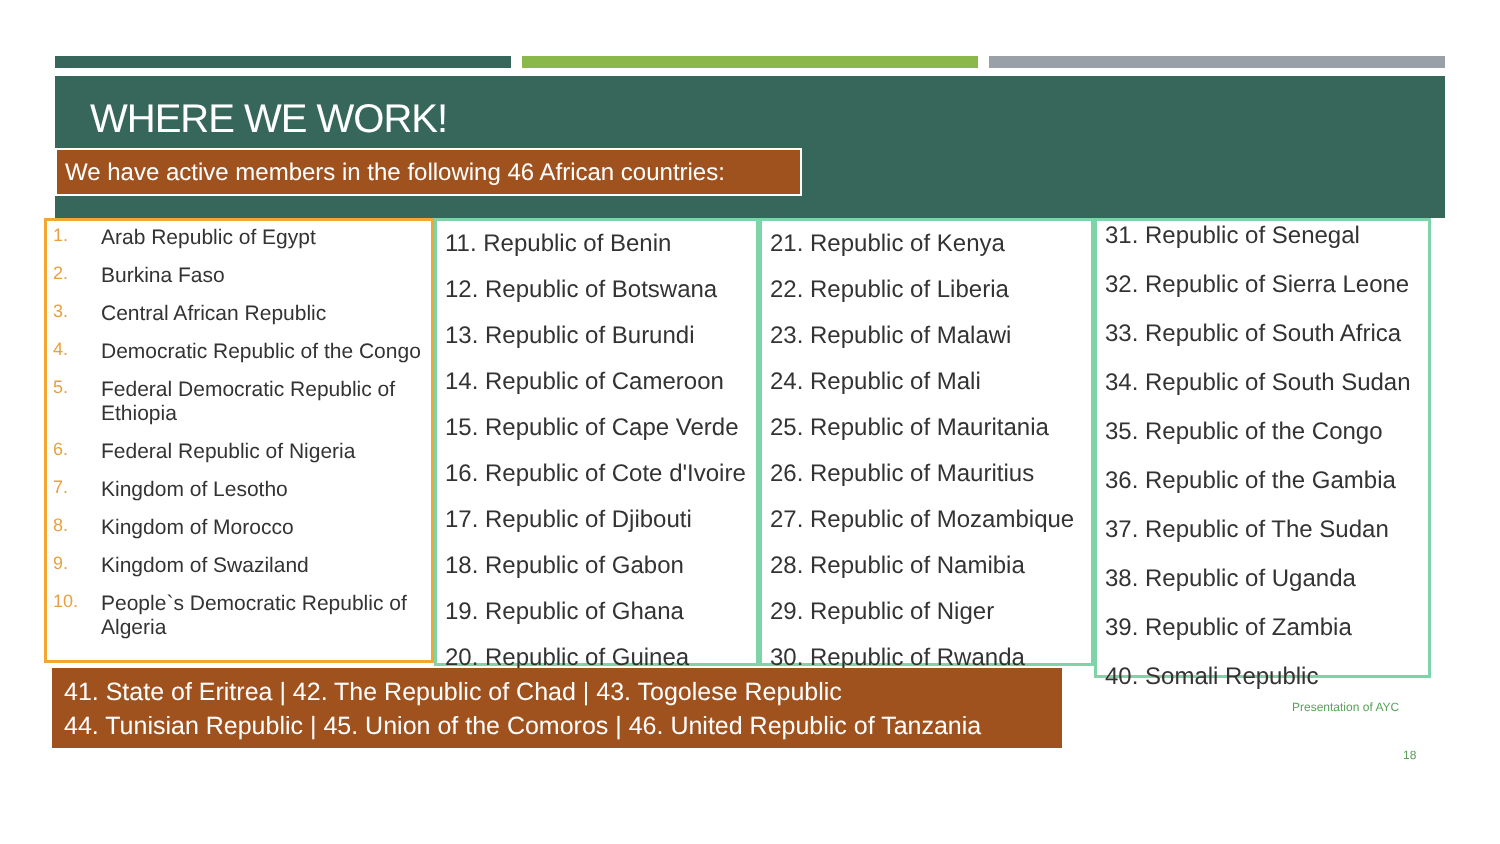WHERE WE WORK!
We have active members in the following 46 African countries:
1. Arab Republic of Egypt
2. Burkina Faso
3. Central African Republic
4. Democratic Republic of the Congo
5. Federal Democratic Republic of Ethiopia
6. Federal Republic of Nigeria
7. Kingdom of Lesotho
8. Kingdom of Morocco
9. Kingdom of Swaziland
10. People`s Democratic Republic of Algeria
11. Republic of Benin
12. Republic of Botswana
13. Republic of Burundi
14. Republic of Cameroon
15. Republic of Cape Verde
16. Republic of Cote d'Ivoire
17. Republic of Djibouti
18. Republic of Gabon
19. Republic of Ghana
20. Republic of Guinea
21. Republic of Kenya
22. Republic of Liberia
23. Republic of Malawi
24. Republic of Mali
25. Republic of Mauritania
26. Republic of Mauritius
27. Republic of Mozambique
28. Republic of Namibia
29. Republic of Niger
30. Republic of Rwanda
31. Republic of Senegal
32. Republic of Sierra Leone
33. Republic of South Africa
34. Republic of South Sudan
35. Republic of the Congo
36. Republic of the Gambia
37. Republic of The Sudan
38. Republic of Uganda
39. Republic of Zambia
40. Somali Republic
41. State of Eritrea | 42. The Republic of Chad | 43. Togolese Republic
44. Tunisian Republic | 45. Union of the Comoros | 46. United Republic of Tanzania
Presentation of AYC
18